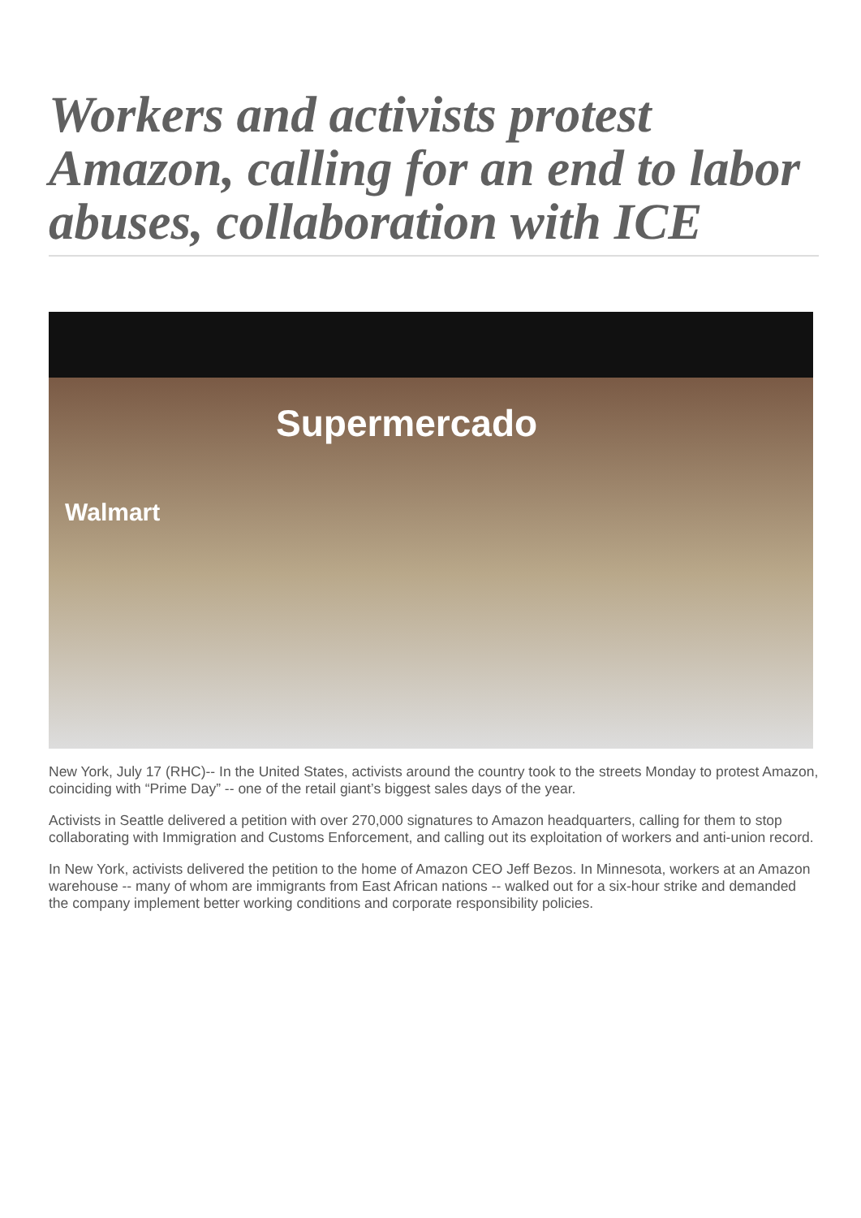Workers and activists protest Amazon, calling for an end to labor abuses, collaboration with ICE
Supermercado
Walmart
New York, July 17 (RHC)-- In the United States, activists around the country took to the streets Monday to protest Amazon, coinciding with “Prime Day” -- one of the retail giant’s biggest sales days of the year.
Activists in Seattle delivered a petition with over 270,000 signatures to Amazon headquarters, calling for them to stop collaborating with Immigration and Customs Enforcement, and calling out its exploitation of workers and anti-union record.
In New York, activists delivered the petition to the home of Amazon CEO Jeff Bezos. In Minnesota, workers at an Amazon warehouse -- many of whom are immigrants from East African nations -- walked out for a six-hour strike and demanded the company implement better working conditions and corporate responsibility policies.